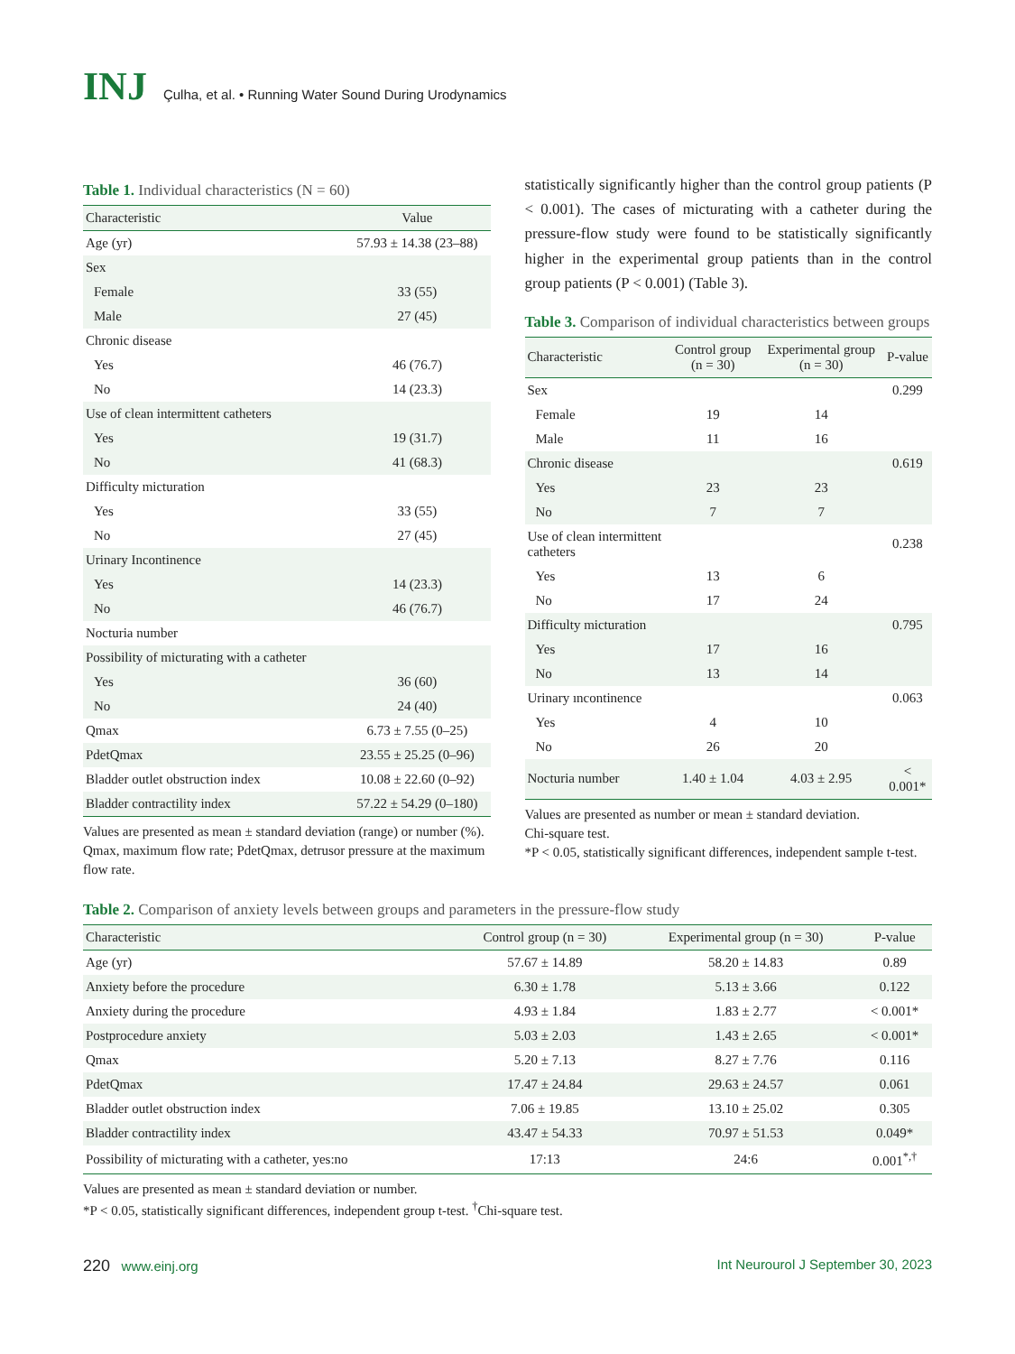INJ
Çulha, et al. • Running Water Sound During Urodynamics
Table 1. Individual characteristics (N = 60)
| Characteristic | Value |
| --- | --- |
| Age (yr) | 57.93 ± 14.38 (23–88) |
| Sex | |
| Female | 33 (55) |
| Male | 27 (45) |
| Chronic disease | |
| Yes | 46 (76.7) |
| No | 14 (23.3) |
| Use of clean intermittent catheters | |
| Yes | 19 (31.7) |
| No | 41 (68.3) |
| Difficulty micturation | |
| Yes | 33 (55) |
| No | 27 (45) |
| Urinary Incontinence | |
| Yes | 14 (23.3) |
| No | 46 (76.7) |
| Nocturia number | |
| Possibility of micturating with a catheter | |
| Yes | 36 (60) |
| No | 24 (40) |
| Qmax | 6.73 ± 7.55 (0–25) |
| PdetQmax | 23.55 ± 25.25 (0–96) |
| Bladder outlet obstruction index | 10.08 ± 22.60 (0–92) |
| Bladder contractility index | 57.22 ± 54.29 (0–180) |
Values are presented as mean ± standard deviation (range) or number (%).
Qmax, maximum flow rate; PdetQmax, detrusor pressure at the maximum flow rate.
statistically significantly higher than the control group patients (P < 0.001). The cases of micturating with a catheter during the pressure-flow study were found to be statistically significantly higher in the experimental group patients than in the control group patients (P < 0.001) (Table 3).
Table 3. Comparison of individual characteristics between groups
| Characteristic | Control group (n = 30) | Experimental group (n = 30) | P-value |
| --- | --- | --- | --- |
| Sex | | | 0.299 |
| Female | 19 | 14 | |
| Male | 11 | 16 | |
| Chronic disease | | | 0.619 |
| Yes | 23 | 23 | |
| No | 7 | 7 | |
| Use of clean intermittent catheters | | | 0.238 |
| Yes | 13 | 6 | |
| No | 17 | 24 | |
| Difficulty micturation | | | 0.795 |
| Yes | 17 | 16 | |
| No | 13 | 14 | |
| Urinary ıncontinence | | | 0.063 |
| Yes | 4 | 10 | |
| No | 26 | 20 | |
| Nocturia number | 1.40 ± 1.04 | 4.03 ± 2.95 | < 0.001* |
Values are presented as number or mean ± standard deviation.
Chi-square test.
*P < 0.05, statistically significant differences, independent sample t-test.
Table 2. Comparison of anxiety levels between groups and parameters in the pressure-flow study
| Characteristic | Control group (n = 30) | Experimental group (n = 30) | P-value |
| --- | --- | --- | --- |
| Age (yr) | 57.67 ± 14.89 | 58.20 ± 14.83 | 0.89 |
| Anxiety before the procedure | 6.30 ± 1.78 | 5.13 ± 3.66 | 0.122 |
| Anxiety during the procedure | 4.93 ± 1.84 | 1.83 ± 2.77 | < 0.001* |
| Postprocedure anxiety | 5.03 ± 2.03 | 1.43 ± 2.65 | < 0.001* |
| Qmax | 5.20 ± 7.13 | 8.27 ± 7.76 | 0.116 |
| PdetQmax | 17.47 ± 24.84 | 29.63 ± 24.57 | 0.061 |
| Bladder outlet obstruction index | 7.06 ± 19.85 | 13.10 ± 25.02 | 0.305 |
| Bladder contractility index | 43.47 ± 54.33 | 70.97 ± 51.53 | 0.049* |
| Possibility of micturating with a catheter, yes:no | 17:13 | 24:6 | 0.001<sup>*,†</sup> |
Values are presented as mean ± standard deviation or number.
*P < 0.05, statistically significant differences, independent group t-test. <sup>†</sup>Chi-square test.
220 www.einj.org Int Neurourol J September 30, 2023